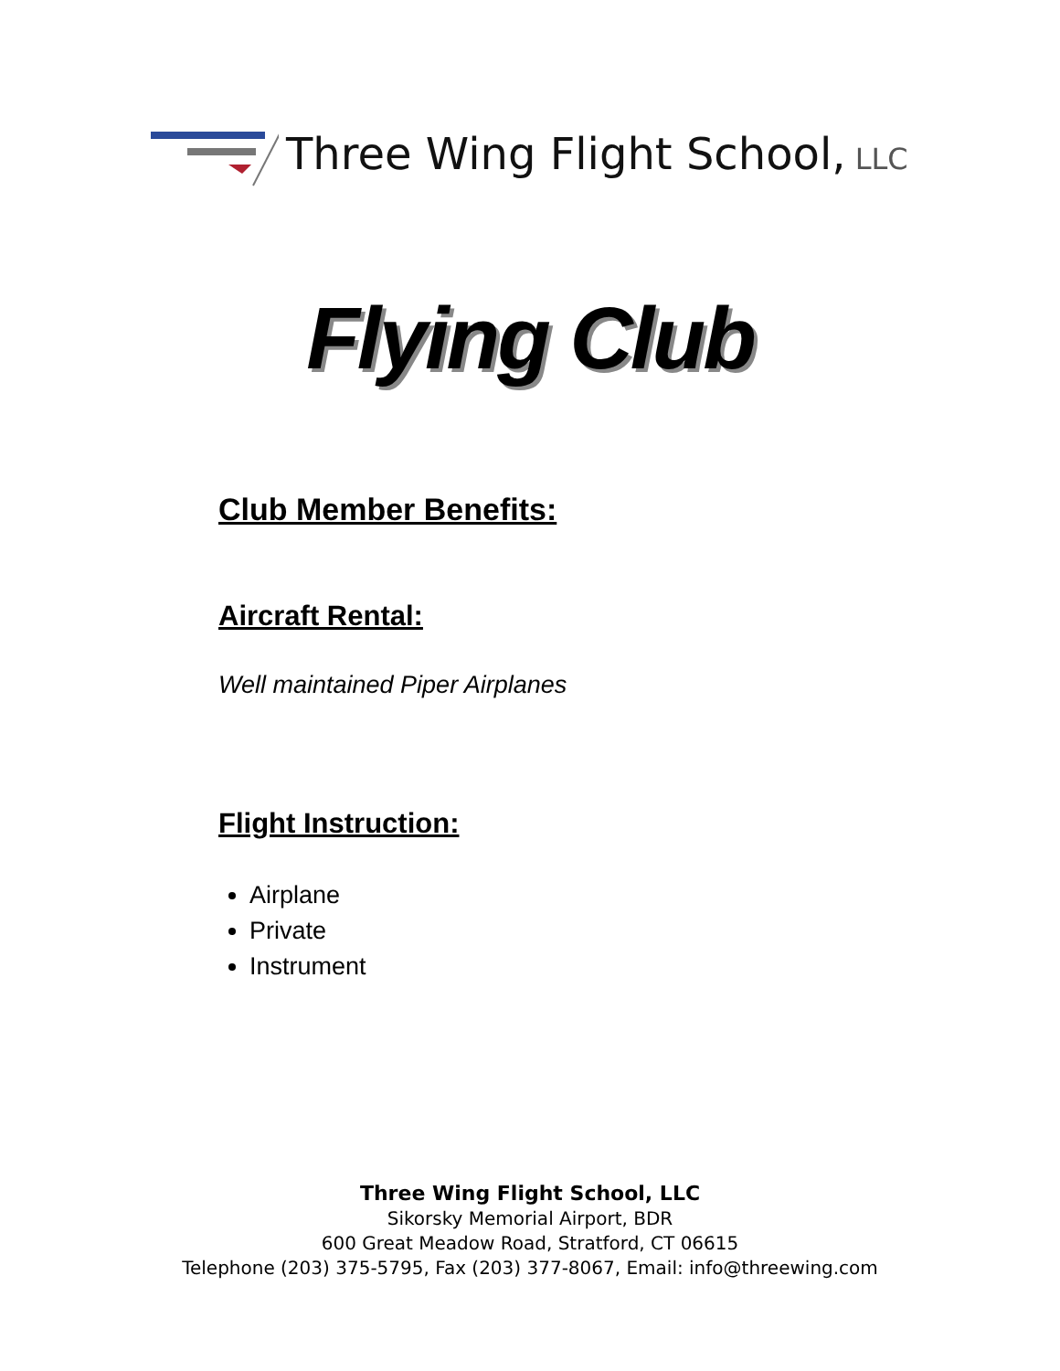Three Wing Flight School, LLC
Flying Club
Club Member Benefits:
Aircraft Rental:
Well maintained Piper Airplanes
Flight Instruction:
Airplane
Private
Instrument
Three Wing Flight School, LLC
Sikorsky Memorial Airport, BDR
600 Great Meadow Road, Stratford, CT 06615
Telephone (203) 375-5795, Fax (203) 377-8067, Email: info@threewing.com